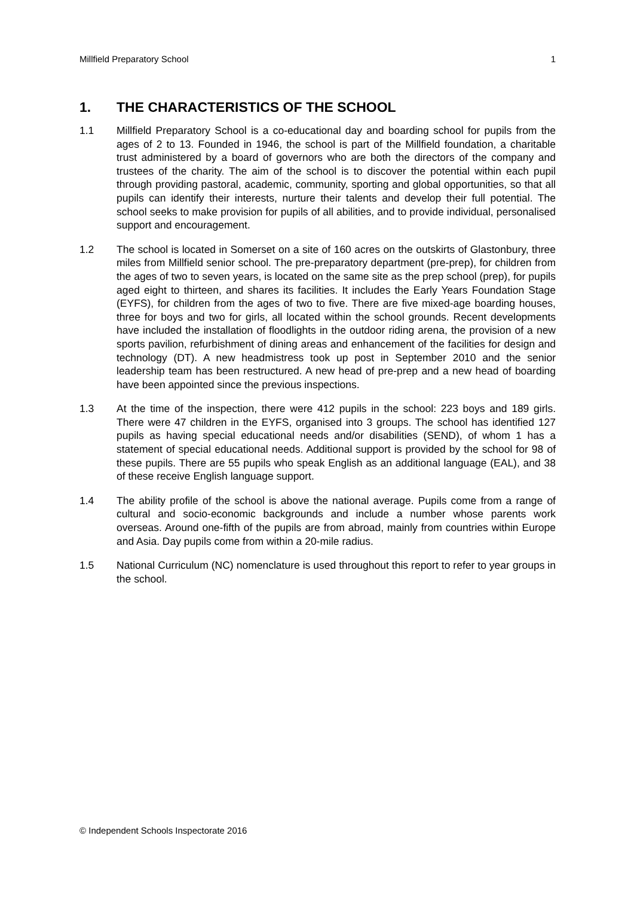Millfield Preparatory School 1
1. THE CHARACTERISTICS OF THE SCHOOL
1.1 Millfield Preparatory School is a co-educational day and boarding school for pupils from the ages of 2 to 13. Founded in 1946, the school is part of the Millfield foundation, a charitable trust administered by a board of governors who are both the directors of the company and trustees of the charity. The aim of the school is to discover the potential within each pupil through providing pastoral, academic, community, sporting and global opportunities, so that all pupils can identify their interests, nurture their talents and develop their full potential. The school seeks to make provision for pupils of all abilities, and to provide individual, personalised support and encouragement.
1.2 The school is located in Somerset on a site of 160 acres on the outskirts of Glastonbury, three miles from Millfield senior school. The pre-preparatory department (pre-prep), for children from the ages of two to seven years, is located on the same site as the prep school (prep), for pupils aged eight to thirteen, and shares its facilities. It includes the Early Years Foundation Stage (EYFS), for children from the ages of two to five. There are five mixed-age boarding houses, three for boys and two for girls, all located within the school grounds. Recent developments have included the installation of floodlights in the outdoor riding arena, the provision of a new sports pavilion, refurbishment of dining areas and enhancement of the facilities for design and technology (DT). A new headmistress took up post in September 2010 and the senior leadership team has been restructured. A new head of pre-prep and a new head of boarding have been appointed since the previous inspections.
1.3 At the time of the inspection, there were 412 pupils in the school: 223 boys and 189 girls. There were 47 children in the EYFS, organised into 3 groups. The school has identified 127 pupils as having special educational needs and/or disabilities (SEND), of whom 1 has a statement of special educational needs. Additional support is provided by the school for 98 of these pupils. There are 55 pupils who speak English as an additional language (EAL), and 38 of these receive English language support.
1.4 The ability profile of the school is above the national average. Pupils come from a range of cultural and socio-economic backgrounds and include a number whose parents work overseas. Around one-fifth of the pupils are from abroad, mainly from countries within Europe and Asia. Day pupils come from within a 20-mile radius.
1.5 National Curriculum (NC) nomenclature is used throughout this report to refer to year groups in the school.
© Independent Schools Inspectorate 2016